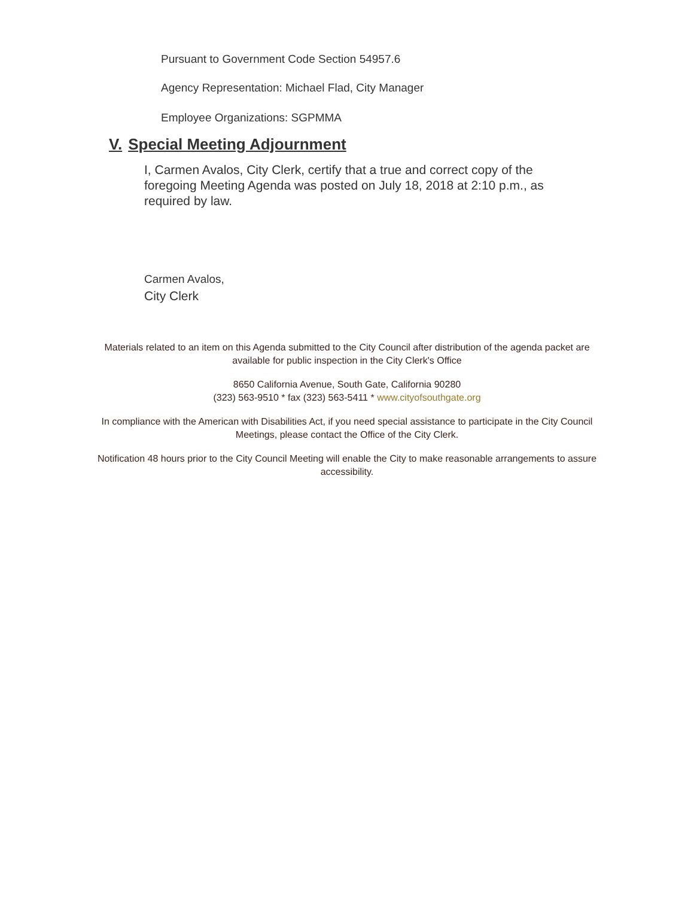Pursuant to Government Code Section 54957.6
Agency Representation: Michael Flad, City Manager
Employee Organizations: SGPMMA
V. Special Meeting Adjournment
I, Carmen Avalos, City Clerk, certify that a true and correct copy of the foregoing Meeting Agenda was posted on July 18, 2018 at 2:10 p.m., as required by law.
Carmen Avalos,
City Clerk
Materials related to an item on this Agenda submitted to the City Council after distribution of the agenda packet are available for public inspection in the City Clerk's Office
8650 California Avenue, South Gate, California 90280
(323) 563-9510 * fax (323) 563-5411 * www.cityofsouthgate.org
In compliance with the American with Disabilities Act, if you need special assistance to participate in the City Council Meetings, please contact the Office of the City Clerk.
Notification 48 hours prior to the City Council Meeting will enable the City to make reasonable arrangements to assure accessibility.